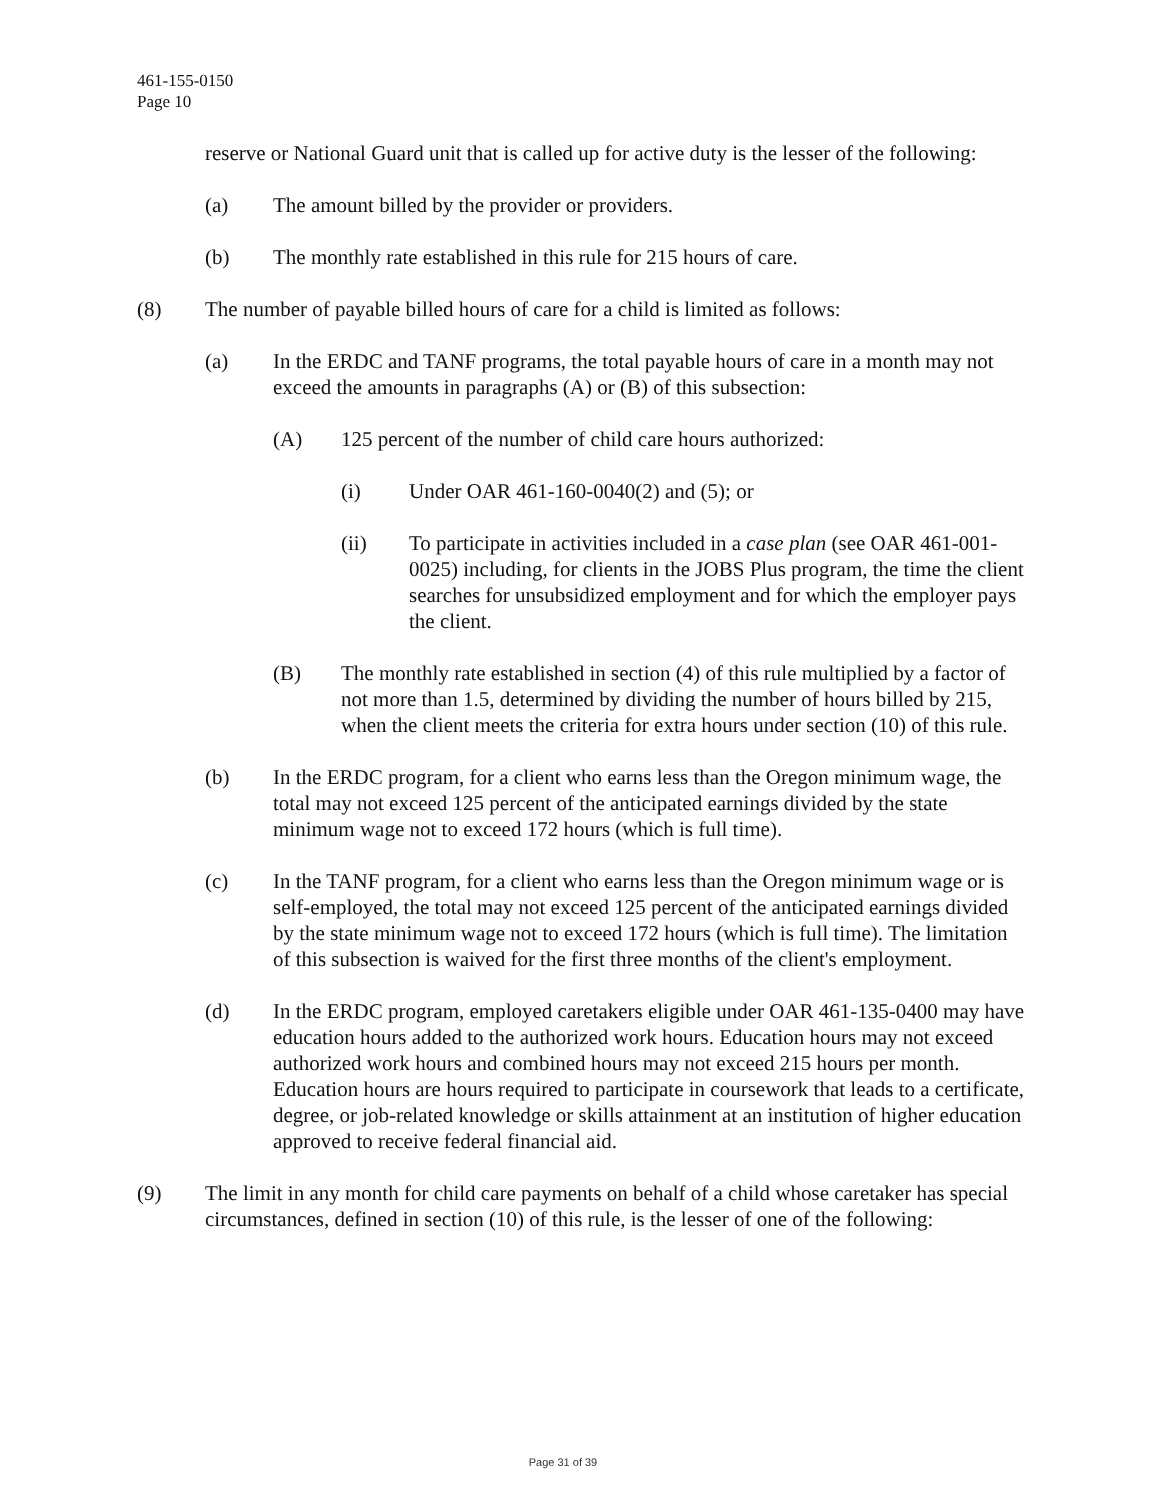461-155-0150
Page 10
reserve or National Guard unit that is called up for active duty is the lesser of the following:
(a) The amount billed by the provider or providers.
(b) The monthly rate established in this rule for 215 hours of care.
(8) The number of payable billed hours of care for a child is limited as follows:
(a) In the ERDC and TANF programs, the total payable hours of care in a month may not exceed the amounts in paragraphs (A) or (B) of this subsection:
(A) 125 percent of the number of child care hours authorized:
(i) Under OAR 461-160-0040(2) and (5); or
(ii) To participate in activities included in a case plan (see OAR 461-001-0025) including, for clients in the JOBS Plus program, the time the client searches for unsubsidized employment and for which the employer pays the client.
(B) The monthly rate established in section (4) of this rule multiplied by a factor of not more than 1.5, determined by dividing the number of hours billed by 215, when the client meets the criteria for extra hours under section (10) of this rule.
(b) In the ERDC program, for a client who earns less than the Oregon minimum wage, the total may not exceed 125 percent of the anticipated earnings divided by the state minimum wage not to exceed 172 hours (which is full time).
(c) In the TANF program, for a client who earns less than the Oregon minimum wage or is self-employed, the total may not exceed 125 percent of the anticipated earnings divided by the state minimum wage not to exceed 172 hours (which is full time). The limitation of this subsection is waived for the first three months of the client's employment.
(d) In the ERDC program, employed caretakers eligible under OAR 461-135-0400 may have education hours added to the authorized work hours. Education hours may not exceed authorized work hours and combined hours may not exceed 215 hours per month. Education hours are hours required to participate in coursework that leads to a certificate, degree, or job-related knowledge or skills attainment at an institution of higher education approved to receive federal financial aid.
(9) The limit in any month for child care payments on behalf of a child whose caretaker has special circumstances, defined in section (10) of this rule, is the lesser of one of the following:
Page 31 of 39